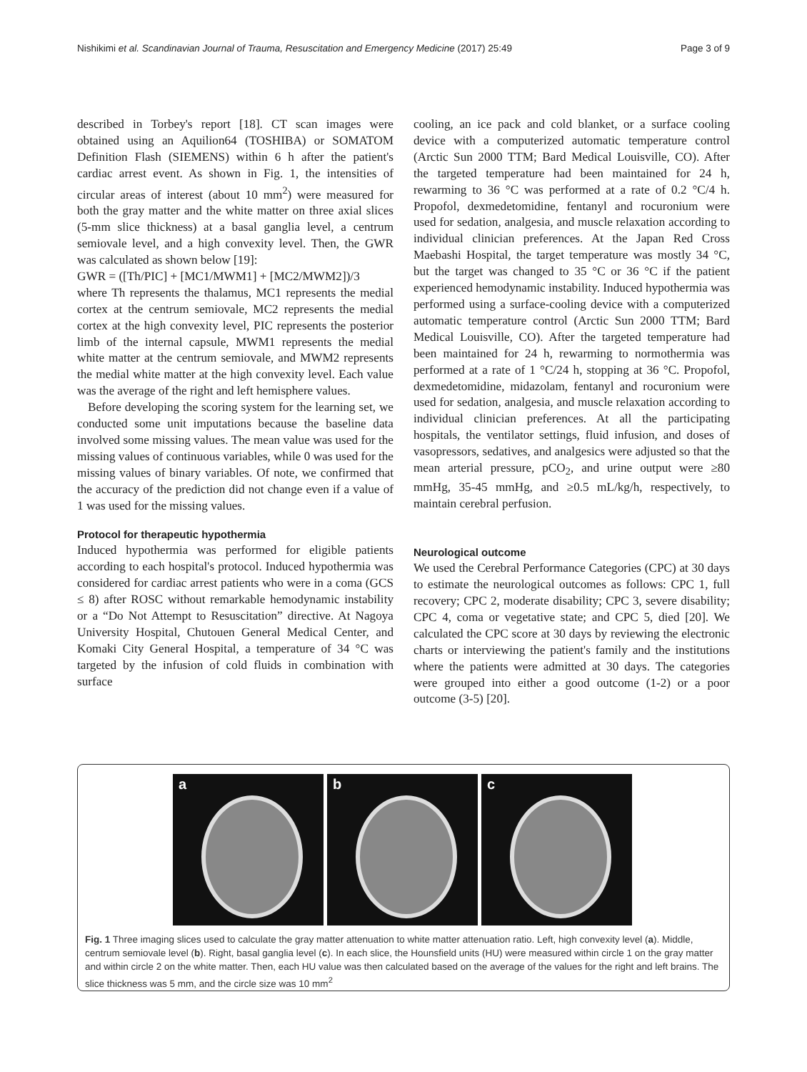Nishikimi et al. Scandinavian Journal of Trauma, Resuscitation and Emergency Medicine (2017) 25:49 Page 3 of 9
described in Torbey's report [18]. CT scan images were obtained using an Aquilion64 (TOSHIBA) or SOMATOM Definition Flash (SIEMENS) within 6 h after the patient's cardiac arrest event. As shown in Fig. 1, the intensities of circular areas of interest (about 10 mm<sup>2</sup>) were measured for both the gray matter and the white matter on three axial slices (5-mm slice thickness) at a basal ganglia level, a centrum semiovale level, and a high convexity level. Then, the GWR was calculated as shown below [19]:
GWR = ([Th/PIC] + [MC1/MWM1] + [MC2/MWM2])/3
where Th represents the thalamus, MC1 represents the medial cortex at the centrum semiovale, MC2 represents the medial cortex at the high convexity level, PIC represents the posterior limb of the internal capsule, MWM1 represents the medial white matter at the centrum semiovale, and MWM2 represents the medial white matter at the high convexity level. Each value was the average of the right and left hemisphere values.
Before developing the scoring system for the learning set, we conducted some unit imputations because the baseline data involved some missing values. The mean value was used for the missing values of continuous variables, while 0 was used for the missing values of binary variables. Of note, we confirmed that the accuracy of the prediction did not change even if a value of 1 was used for the missing values.
Protocol for therapeutic hypothermia
Induced hypothermia was performed for eligible patients according to each hospital's protocol. Induced hypothermia was considered for cardiac arrest patients who were in a coma (GCS ≤ 8) after ROSC without remarkable hemodynamic instability or a “Do Not Attempt to Resuscitation” directive. At Nagoya University Hospital, Chutouen General Medical Center, and Komaki City General Hospital, a temperature of 34 °C was targeted by the infusion of cold fluids in combination with surface
cooling, an ice pack and cold blanket, or a surface cooling device with a computerized automatic temperature control (Arctic Sun 2000 TTM; Bard Medical Louisville, CO). After the targeted temperature had been maintained for 24 h, rewarming to 36 °C was performed at a rate of 0.2 °C/4 h. Propofol, dexmedetomidine, fentanyl and rocuronium were used for sedation, analgesia, and muscle relaxation according to individual clinician preferences. At the Japan Red Cross Maebashi Hospital, the target temperature was mostly 34 °C, but the target was changed to 35 °C or 36 °C if the patient experienced hemodynamic instability. Induced hypothermia was performed using a surface-cooling device with a computerized automatic temperature control (Arctic Sun 2000 TTM; Bard Medical Louisville, CO). After the targeted temperature had been maintained for 24 h, rewarming to normothermia was performed at a rate of 1 °C/24 h, stopping at 36 °C. Propofol, dexmedetomidine, midazolam, fentanyl and rocuronium were used for sedation, analgesia, and muscle relaxation according to individual clinician preferences. At all the participating hospitals, the ventilator settings, fluid infusion, and doses of vasopressors, sedatives, and analgesics were adjusted so that the mean arterial pressure, pCO<sub>2</sub>, and urine output were ≥80 mmHg, 35-45 mmHg, and ≥0.5 mL/kg/h, respectively, to maintain cerebral perfusion.
Neurological outcome
We used the Cerebral Performance Categories (CPC) at 30 days to estimate the neurological outcomes as follows: CPC 1, full recovery; CPC 2, moderate disability; CPC 3, severe disability; CPC 4, coma or vegetative state; and CPC 5, died [20]. We calculated the CPC score at 30 days by reviewing the electronic charts or interviewing the patient's family and the institutions where the patients were admitted at 30 days. The categories were grouped into either a good outcome (1-2) or a poor outcome (3-5) [20].
a
b
c
Fig. 1 Three imaging slices used to calculate the gray matter attenuation to white matter attenuation ratio. Left, high convexity level (a). Middle, centrum semiovale level (b). Right, basal ganglia level (c). In each slice, the Hounsfield units (HU) were measured within circle 1 on the gray matter and within circle 2 on the white matter. Then, each HU value was then calculated based on the average of the values for the right and left brains. The slice thickness was 5 mm, and the circle size was 10 mm<sup>2</sup>